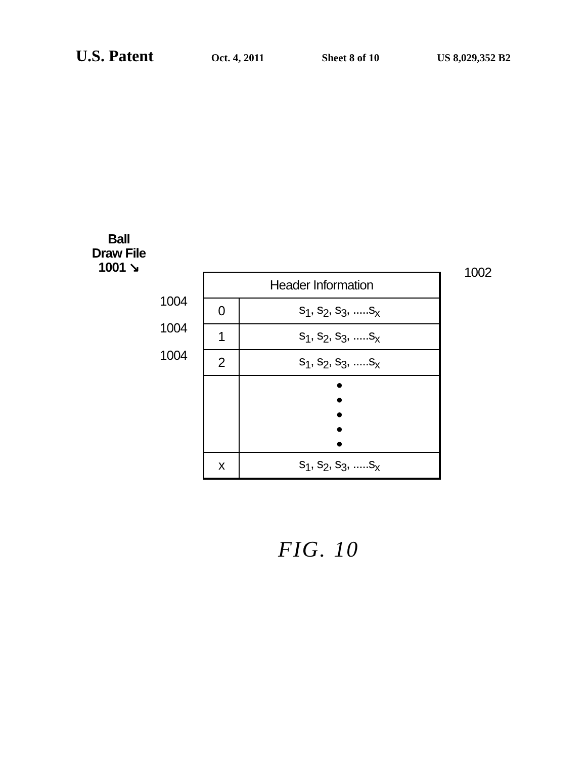U.S. Patent Oct. 4, 2011 Sheet 8 of 10 US 8,029,352 B2
Ball
Draw File
1001 ↘
1002
1004
1004
1004
| Header Information | |
| 0 | s<sub>1</sub>, s<sub>2</sub>, s<sub>3</sub>, .....s<sub>x</sub> |
| 1 | s<sub>1</sub>, s<sub>2</sub>, s<sub>3</sub>, .....s<sub>x</sub> |
| 2 | s<sub>1</sub>, s<sub>2</sub>, s<sub>3</sub>, .....s<sub>x</sub> |
| | ● ● ● ● ● |
| x | s<sub>1</sub>, s<sub>2</sub>, s<sub>3</sub>, .....s<sub>x</sub> |
FIG. 10